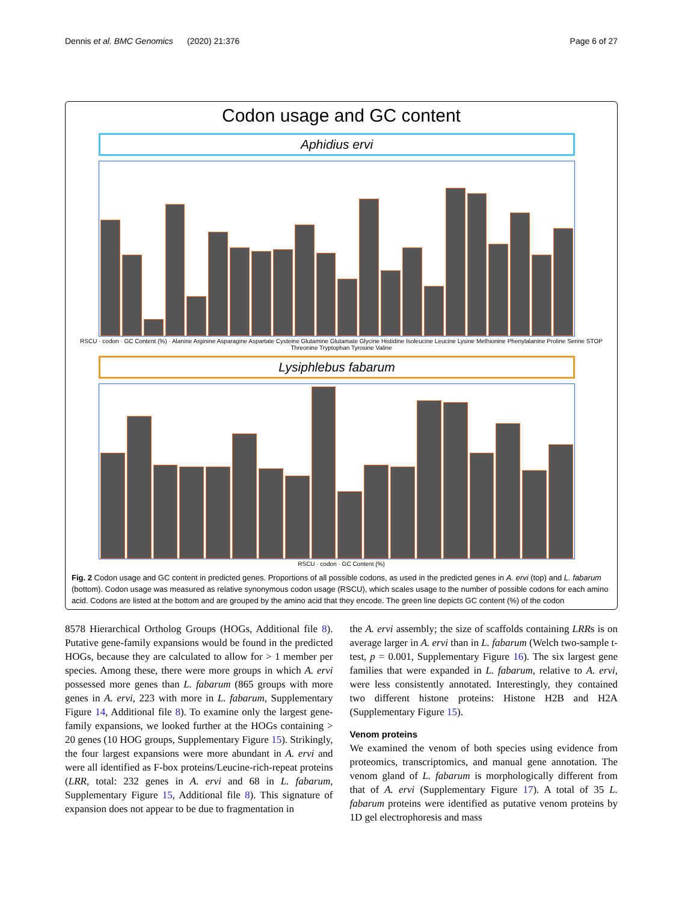Dennis et al. BMC Genomics (2020) 21:376 Page 6 of 27
Codon usage and GC content
Aphidius ervi
RSCU · codon · GC Content (%) · Alanine Arginine Asparagine Aspartate Cysteine Glutamine Glutamate Glycine Histidine Isoleucine Leucine Lysine Methionine Phenylalanine Proline Serine STOP Threonine Tryptophan Tyrosine Valine
Lysiphlebus fabarum
RSCU · codon · GC Content (%)
Fig. 2 Codon usage and GC content in predicted genes. Proportions of all possible codons, as used in the predicted genes in A. ervi (top) and L. fabarum (bottom). Codon usage was measured as relative synonymous codon usage (RSCU), which scales usage to the number of possible codons for each amino acid. Codons are listed at the bottom and are grouped by the amino acid that they encode. The green line depicts GC content (%) of the codon
8578 Hierarchical Ortholog Groups (HOGs, Additional file 8). Putative gene-family expansions would be found in the predicted HOGs, because they are calculated to allow for > 1 member per species. Among these, there were more groups in which A. ervi possessed more genes than L. fabarum (865 groups with more genes in A. ervi, 223 with more in L. fabarum, Supplementary Figure 14, Additional file 8). To examine only the largest gene-family expansions, we looked further at the HOGs containing > 20 genes (10 HOG groups, Supplementary Figure 15). Strikingly, the four largest expansions were more abundant in A. ervi and were all identified as F-box proteins/Leucine-rich-repeat proteins (LRR, total: 232 genes in A. ervi and 68 in L. fabarum, Supplementary Figure 15, Additional file 8). This signature of expansion does not appear to be due to fragmentation in
the A. ervi assembly; the size of scaffolds containing LRRs is on average larger in A. ervi than in L. fabarum (Welch two-sample t-test, p = 0.001, Supplementary Figure 16). The six largest gene families that were expanded in L. fabarum, relative to A. ervi, were less consistently annotated. Interestingly, they contained two different histone proteins: Histone H2B and H2A (Supplementary Figure 15).
Venom proteins
We examined the venom of both species using evidence from proteomics, transcriptomics, and manual gene annotation. The venom gland of L. fabarum is morphologically different from that of A. ervi (Supplementary Figure 17). A total of 35 L. fabarum proteins were identified as putative venom proteins by 1D gel electrophoresis and mass